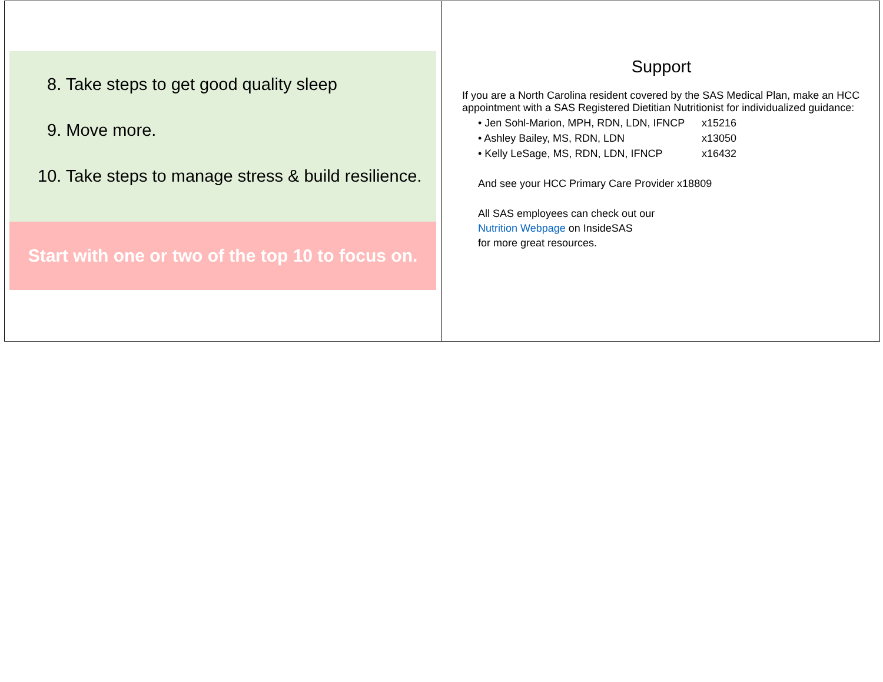8. Take steps to get good quality sleep
9. Move more.
10. Take steps to manage stress & build resilience.
Start with one or two of the top 10 to focus on.
Support
If you are a North Carolina resident covered by the SAS Medical Plan, make an HCC appointment with a SAS Registered Dietitian Nutritionist for individualized guidance:
• Jen Sohl-Marion, MPH, RDN, LDN, IFNCP x15216
• Ashley Bailey, MS, RDN, LDN x13050
• Kelly LeSage, MS, RDN, LDN, IFNCP x16432
And see your HCC Primary Care Provider x18809
All SAS employees can check out our
Nutrition Webpage on InsideSAS
for more great resources.